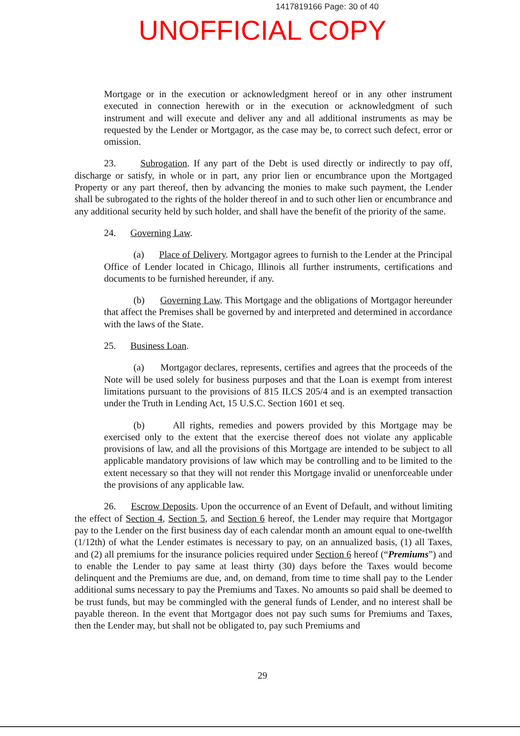1417819166 Page: 30 of 40
UNOFFICIAL COPY
Mortgage or in the execution or acknowledgment hereof or in any other instrument executed in connection herewith or in the execution or acknowledgment of such instrument and will execute and deliver any and all additional instruments as may be requested by the Lender or Mortgagor, as the case may be, to correct such defect, error or omission.
23. Subrogation. If any part of the Debt is used directly or indirectly to pay off, discharge or satisfy, in whole or in part, any prior lien or encumbrance upon the Mortgaged Property or any part thereof, then by advancing the monies to make such payment, the Lender shall be subrogated to the rights of the holder thereof in and to such other lien or encumbrance and any additional security held by such holder, and shall have the benefit of the priority of the same.
24. Governing Law.
(a) Place of Delivery. Mortgagor agrees to furnish to the Lender at the Principal Office of Lender located in Chicago, Illinois all further instruments, certifications and documents to be furnished hereunder, if any.
(b) Governing Law. This Mortgage and the obligations of Mortgagor hereunder that affect the Premises shall be governed by and interpreted and determined in accordance with the laws of the State.
25. Business Loan.
(a) Mortgagor declares, represents, certifies and agrees that the proceeds of the Note will be used solely for business purposes and that the Loan is exempt from interest limitations pursuant to the provisions of 815 ILCS 205/4 and is an exempted transaction under the Truth in Lending Act, 15 U.S.C. Section 1601 et seq.
(b) All rights, remedies and powers provided by this Mortgage may be exercised only to the extent that the exercise thereof does not violate any applicable provisions of law, and all the provisions of this Mortgage are intended to be subject to all applicable mandatory provisions of law which may be controlling and to be limited to the extent necessary so that they will not render this Mortgage invalid or unenforceable under the provisions of any applicable law.
26. Escrow Deposits. Upon the occurrence of an Event of Default, and without limiting the effect of Section 4, Section 5, and Section 6 hereof, the Lender may require that Mortgagor pay to the Lender on the first business day of each calendar month an amount equal to one-twelfth (1/12th) of what the Lender estimates is necessary to pay, on an annualized basis, (1) all Taxes, and (2) all premiums for the insurance policies required under Section 6 hereof (“Premiums”) and to enable the Lender to pay same at least thirty (30) days before the Taxes would become delinquent and the Premiums are due, and, on demand, from time to time shall pay to the Lender additional sums necessary to pay the Premiums and Taxes. No amounts so paid shall be deemed to be trust funds, but may be commingled with the general funds of Lender, and no interest shall be payable thereon. In the event that Mortgagor does not pay such sums for Premiums and Taxes, then the Lender may, but shall not be obligated to, pay such Premiums and
29